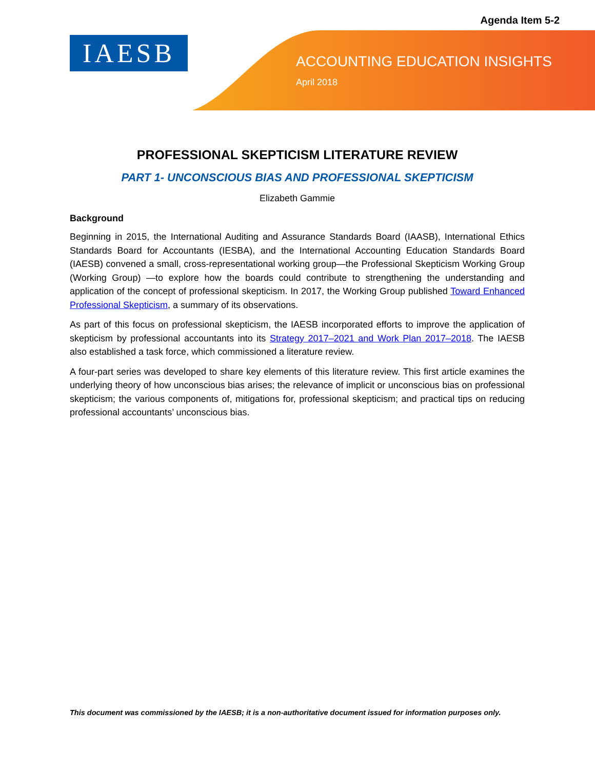Agenda Item 5-2
IAESB
ACCOUNTING EDUCATION INSIGHTS
April 2018
PROFESSIONAL SKEPTICISM LITERATURE REVIEW
PART 1- UNCONSCIOUS BIAS AND PROFESSIONAL SKEPTICISM
Elizabeth Gammie
Background
Beginning in 2015, the International Auditing and Assurance Standards Board (IAASB), International Ethics Standards Board for Accountants (IESBA), and the International Accounting Education Standards Board (IAESB) convened a small, cross-representational working group—the Professional Skepticism Working Group (Working Group) —to explore how the boards could contribute to strengthening the understanding and application of the concept of professional skepticism. In 2017, the Working Group published Toward Enhanced Professional Skepticism, a summary of its observations.
As part of this focus on professional skepticism, the IAESB incorporated efforts to improve the application of skepticism by professional accountants into its Strategy 2017–2021 and Work Plan 2017–2018. The IAESB also established a task force, which commissioned a literature review.
A four-part series was developed to share key elements of this literature review. This first article examines the underlying theory of how unconscious bias arises; the relevance of implicit or unconscious bias on professional skepticism; the various components of, mitigations for, professional skepticism; and practical tips on reducing professional accountants’ unconscious bias.
This document was commissioned by the IAESB; it is a non-authoritative document issued for information purposes only.